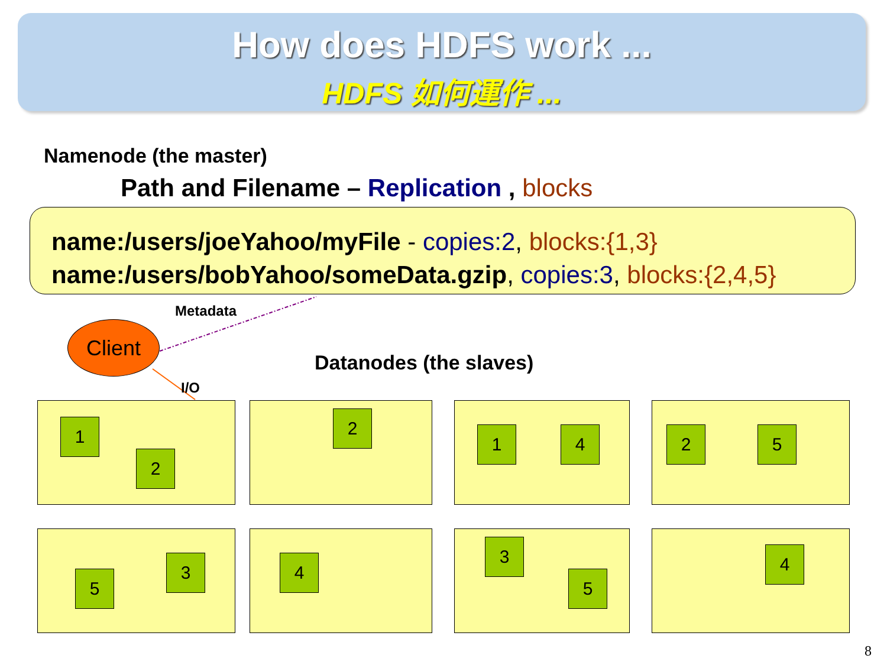How does HDFS work ...
HDFS 如何運作 ...
Namenode (the master)
Path and Filename – Replication , blocks
name:/users/joeYahoo/myFile - copies:2, blocks:{1,3}
name:/users/bobYahoo/someData.gzip, copies:3, blocks:{2,4,5}
Metadata
Client
I/O
Datanodes (the slaves)
1
2
2
1 4
2 5
5
3
4
3
5
4
8